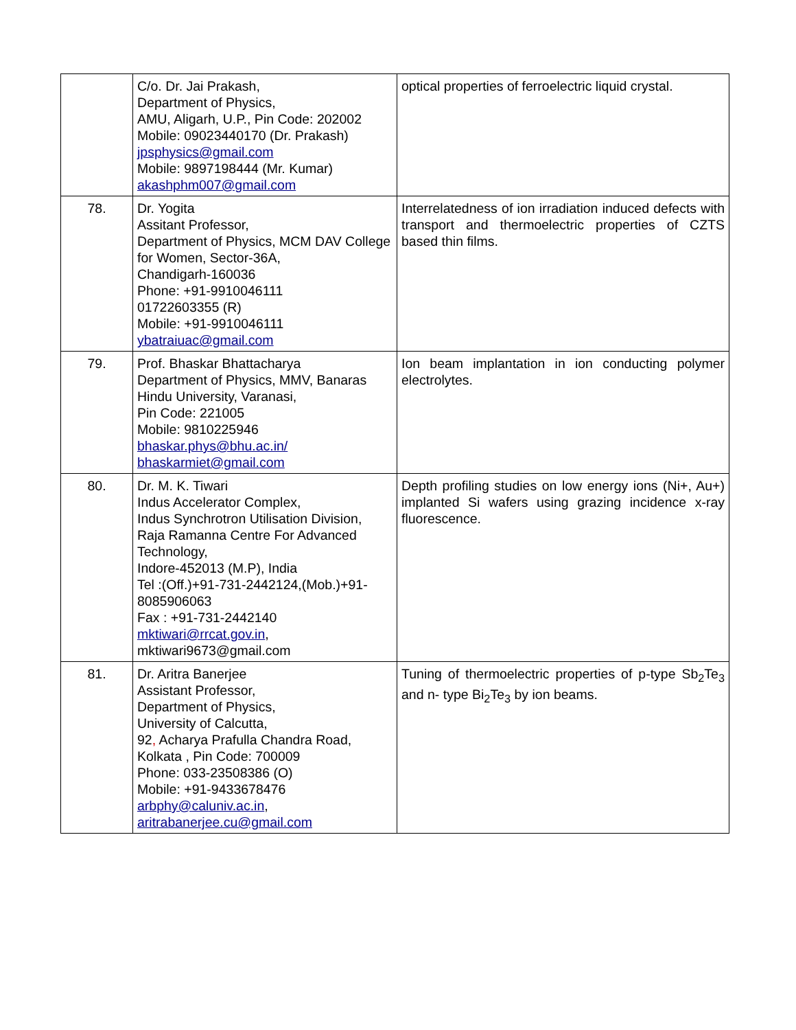| | C/o. Dr. Jai Prakash, Department of Physics, AMU, Aligarh, U.P., Pin Code: 202002 Mobile: 09023440170 (Dr. Prakash) jpsphysics@gmail.com Mobile: 9897198444 (Mr. Kumar) akashphm007@gmail.com | optical properties of ferroelectric liquid crystal. |
| 78. | Dr. Yogita Assitant Professor, Department of Physics, MCM DAV College for Women, Sector-36A, Chandigarh-160036 Phone: +91-9910046111 01722603355 (R) Mobile: +91-9910046111 ybatraiuac@gmail.com | Interrelatedness of ion irradiation induced defects with transport and thermoelectric properties of CZTS based thin films. |
| 79. | Prof. Bhaskar Bhattacharya Department of Physics, MMV, Banaras Hindu University, Varanasi, Pin Code: 221005 Mobile: 9810225946 bhaskar.phys@bhu.ac.in/ bhaskarmiet@gmail.com | Ion beam implantation in ion conducting polymer electrolytes. |
| 80. | Dr. M. K. Tiwari Indus Accelerator Complex, Indus Synchrotron Utilisation Division, Raja Ramanna Centre For Advanced Technology, Indore-452013 (M.P), India Tel :(Off.)+91-731-2442124,(Mob.)+91-8085906063 Fax : +91-731-2442140 mktiwari@rrcat.gov.in , mktiwari9673@gmail.com | Depth profiling studies on low energy ions (Ni+, Au+) implanted Si wafers using grazing incidence x-ray fluorescence. |
| 81. | Dr. Aritra Banerjee Assistant Professor, Department of Physics, University of Calcutta, 92 , Acharya Prafulla Chandra Road, Kolkata , Pin Code: 700009 Phone: 033-23508386 (O) Mobile: +91-9433678476 arbphy@caluniv.ac.in , aritrabanerjee.cu@gmail.com | Tuning of thermoelectric properties of p-type Sb<sub>2</sub>Te<sub>3</sub> and n- type Bi<sub>2</sub>Te<sub>3</sub> by ion beams. |